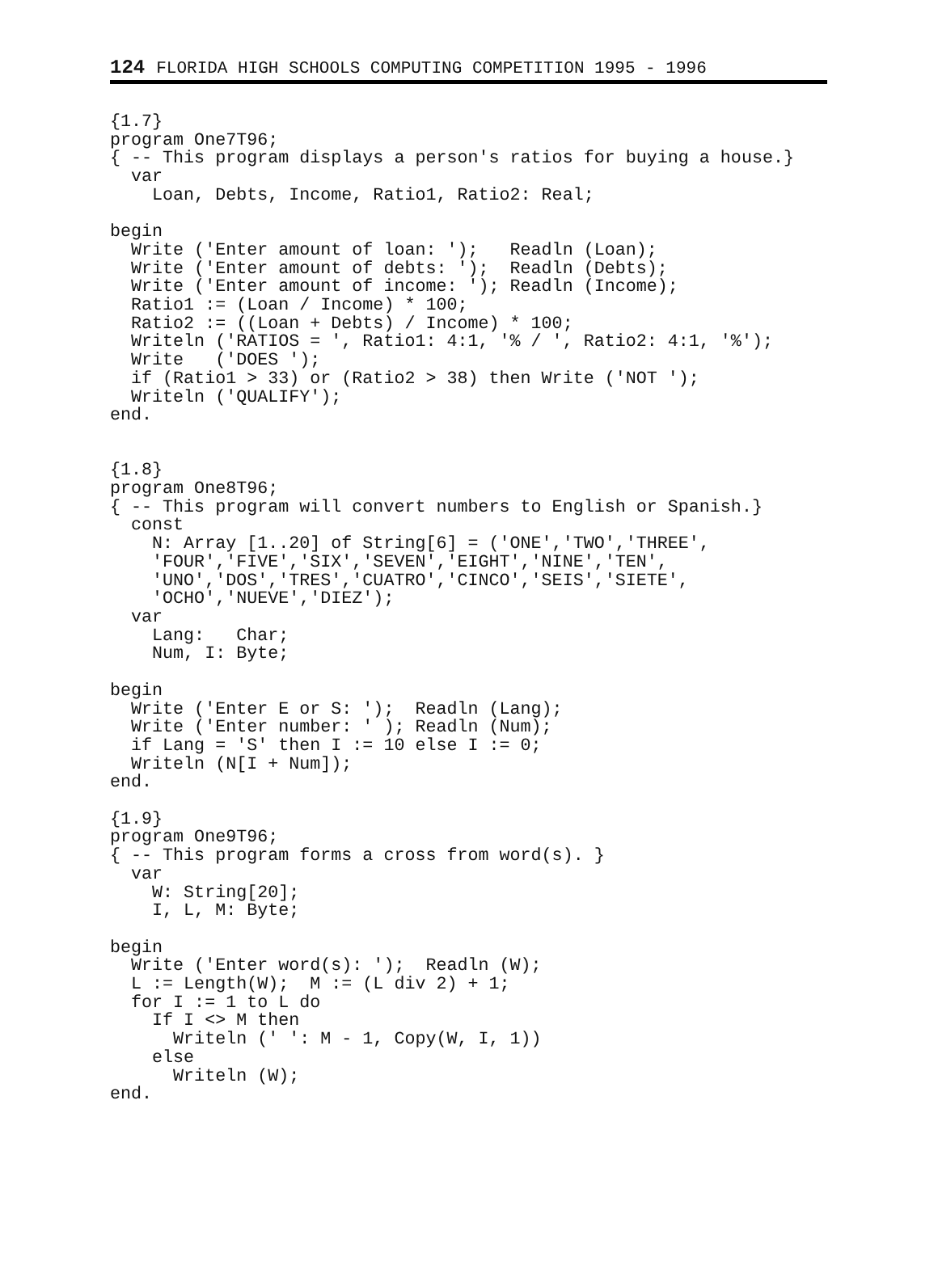124 FLORIDA HIGH SCHOOLS COMPUTING COMPETITION 1995 - 1996
{1.7}
program One7T96;
{ -- This program displays a person's ratios for buying a house.}
  var
    Loan, Debts, Income, Ratio1, Ratio2: Real;

begin
  Write ('Enter amount of loan: ');   Readln (Loan);
  Write ('Enter amount of debts: ');  Readln (Debts);
  Write ('Enter amount of income: '); Readln (Income);
  Ratio1 := (Loan / Income) * 100;
  Ratio2 := ((Loan + Debts) / Income) * 100;
  Writeln ('RATIOS = ', Ratio1: 4:1, '% / ', Ratio2: 4:1, '%');
  Write   ('DOES ');
  if (Ratio1 > 33) or (Ratio2 > 38) then Write ('NOT ');
  Writeln ('QUALIFY');
end.


{1.8}
program One8T96;
{ -- This program will convert numbers to English or Spanish.}
  const
    N: Array [1..20] of String[6] = ('ONE','TWO','THREE',
    'FOUR','FIVE','SIX','SEVEN','EIGHT','NINE','TEN',
    'UNO','DOS','TRES','CUATRO','CINCO','SEIS','SIETE',
    'OCHO','NUEVE','DIEZ');
  var
    Lang:   Char;
    Num, I: Byte;

begin
  Write ('Enter E or S: ');  Readln (Lang);
  Write ('Enter number: ' ); Readln (Num);
  if Lang = 'S' then I := 10 else I := 0;
  Writeln (N[I + Num]);
end.

{1.9}
program One9T96;
{ -- This program forms a cross from word(s). }
  var
    W: String[20];
    I, L, M: Byte;

begin
  Write ('Enter word(s): ');  Readln (W);
  L := Length(W);  M := (L div 2) + 1;
  for I := 1 to L do
    If I <> M then
      Writeln (' ': M - 1, Copy(W, I, 1))
    else
      Writeln (W);
end.